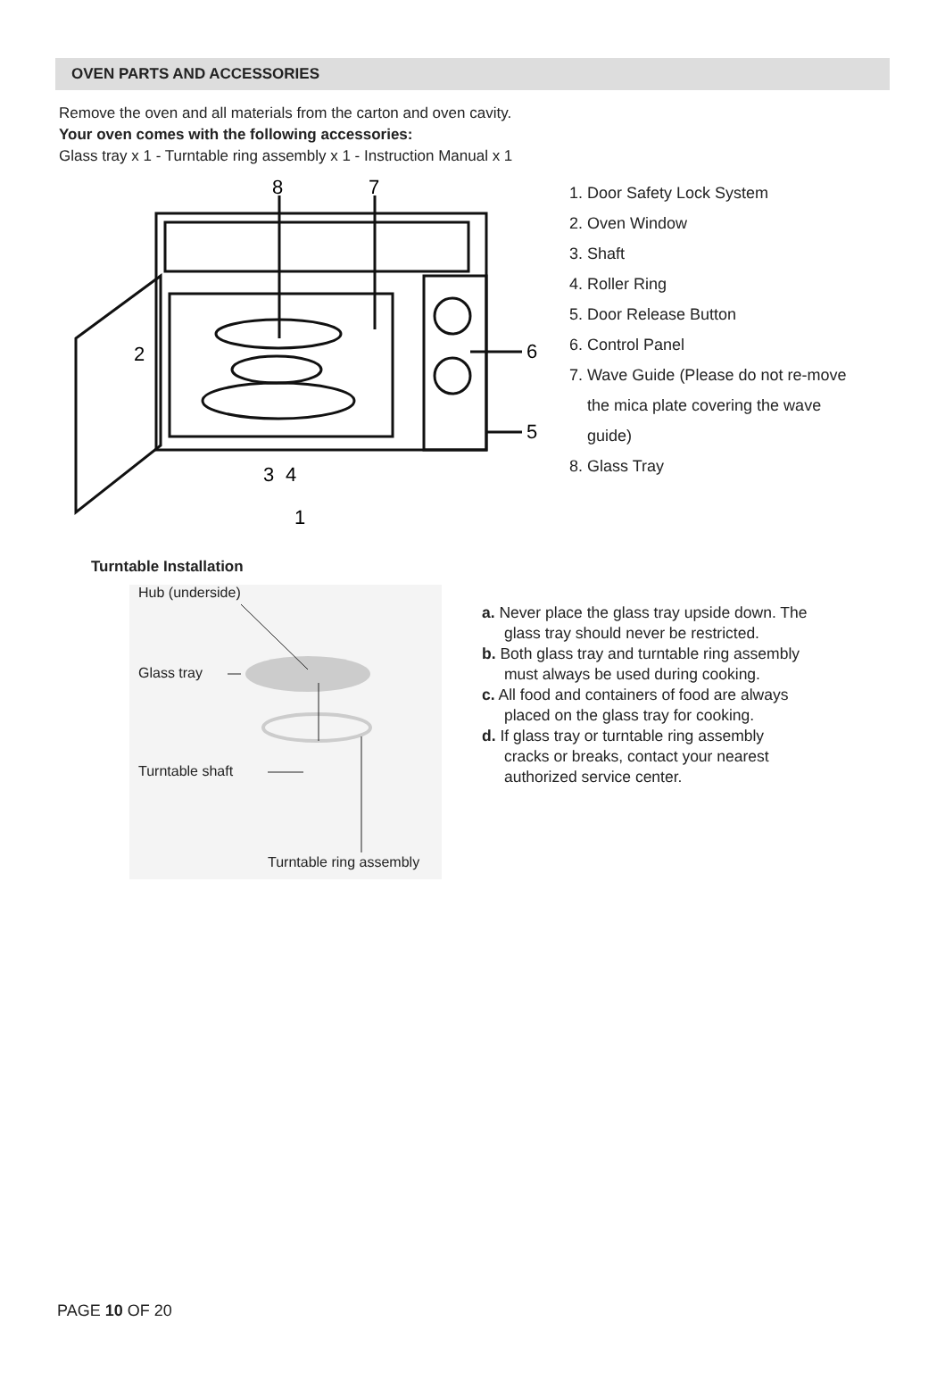OVEN PARTS AND ACCESSORIES
Remove the oven and all materials from the carton and oven cavity.
Your oven comes with the following accessories:
Glass tray x 1 - Turntable ring assembly x 1 - Instruction Manual x 1
8
7
6
5
3
4
1
2
1. Door Safety Lock System
2. Oven Window
3. Shaft
4. Roller Ring
5. Door Release Button
6. Control Panel
7. Wave Guide (Please do not re-move the mica plate covering the wave guide)
8. Glass Tray
Turntable Installation
Hub (underside)
Glass tray
Turntable shaft
Turntable ring assembly
a. Never place the glass tray upside down. The glass tray should never be restricted.
b. Both glass tray and turntable ring assembly must always be used during cooking.
c. All food and containers of food are always placed on the glass tray for cooking.
d. If glass tray or turntable ring assembly cracks or breaks, contact your nearest authorized service center.
PAGE 10 OF 20